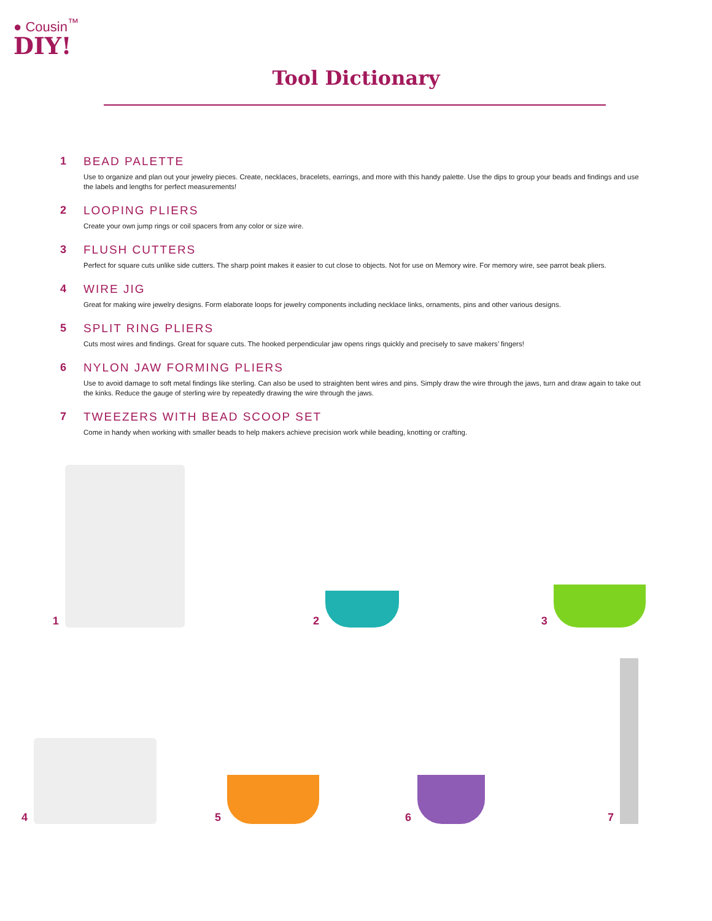● Cousin<sup>™</sup>
DIY!
Tool Dictionary
1 BEAD PALETTE
Use to organize and plan out your jewelry pieces. Create, necklaces, bracelets, earrings, and more with this handy palette. Use the dips to group your beads and findings and use the labels and lengths for perfect measurements!
2 LOOPING PLIERS
Create your own jump rings or coil spacers from any color or size wire.
3 FLUSH CUTTERS
Perfect for square cuts unlike side cutters. The sharp point makes it easier to cut close to objects. Not for use on Memory wire. For memory wire, see parrot beak pliers.
4 WIRE JIG
Great for making wire jewelry designs. Form elaborate loops for jewelry components including necklace links, ornaments, pins and other various designs.
5 SPLIT RING PLIERS
Cuts most wires and findings. Great for square cuts. The hooked perpendicular jaw opens rings quickly and precisely to save makers’ fingers!
6 NYLON JAW FORMING PLIERS
Use to avoid damage to soft metal findings like sterling. Can also be used to straighten bent wires and pins. Simply draw the wire through the jaws, turn and draw again to take out the kinks. Reduce the gauge of sterling wire by repeatedly drawing the wire through the jaws.
7 TWEEZERS WITH BEAD SCOOP SET
Come in handy when working with smaller beads to help makers achieve precision work while beading, knotting or crafting.
1 2 3
4 5 6 7